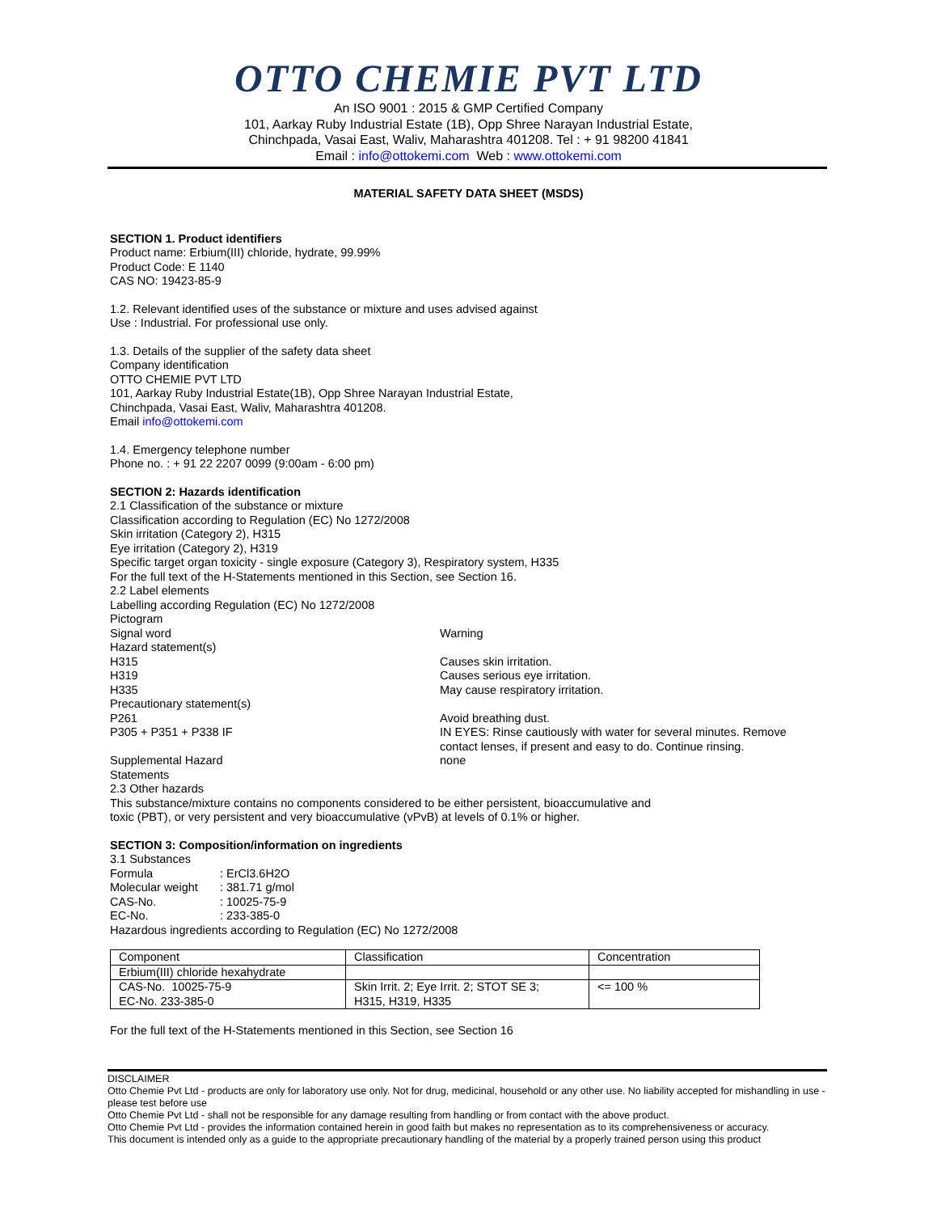OTTO CHEMIE PVT LTD
An ISO 9001 : 2015 & GMP Certified Company
101, Aarkay Ruby Industrial Estate (1B), Opp Shree Narayan Industrial Estate,
Chinchpada, Vasai East, Waliv, Maharashtra 401208. Tel : + 91 98200 41841
Email : info@ottokemi.com Web : www.ottokemi.com
MATERIAL SAFETY DATA SHEET (MSDS)
SECTION 1. Product identifiers
Product name: Erbium(III) chloride, hydrate, 99.99%
Product Code: E 1140
CAS NO: 19423-85-9
1.2. Relevant identified uses of the substance or mixture and uses advised against
Use : Industrial. For professional use only.
1.3. Details of the supplier of the safety data sheet
Company identification
OTTO CHEMIE PVT LTD
101, Aarkay Ruby Industrial Estate(1B), Opp Shree Narayan Industrial Estate,
Chinchpada, Vasai East, Waliv, Maharashtra 401208.
Email info@ottokemi.com
1.4. Emergency telephone number
Phone no. : + 91 22 2207 0099 (9:00am - 6:00 pm)
SECTION 2: Hazards identification
2.1 Classification of the substance or mixture
Classification according to Regulation (EC) No 1272/2008
Skin irritation (Category 2), H315
Eye irritation (Category 2), H319
Specific target organ toxicity - single exposure (Category 3), Respiratory system, H335
For the full text of the H-Statements mentioned in this Section, see Section 16.
2.2 Label elements
Labelling according Regulation (EC) No 1272/2008
Pictogram
Signal word Warning
Hazard statement(s)
H315 Causes skin irritation.
H319 Causes serious eye irritation.
H335 May cause respiratory irritation.
Precautionary statement(s)
P261 Avoid breathing dust.
P305 + P351 + P338 IF IN EYES: Rinse cautiously with water for several minutes. Remove
contact lenses, if present and easy to do. Continue rinsing.
Supplemental Hazard
Statements
none
2.3 Other hazards
This substance/mixture contains no components considered to be either persistent, bioaccumulative and
toxic (PBT), or very persistent and very bioaccumulative (vPvB) at levels of 0.1% or higher.
SECTION 3: Composition/information on ingredients
3.1 Substances
Formula: ErCl3.6H2O
Molecular weight: 381.71 g/mol
CAS-No.: 10025-75-9
EC-No.: 233-385-0
Hazardous ingredients according to Regulation (EC) No 1272/2008
| Component | Classification | Concentration |
| Erbium(III) chloride hexahydrate | | |
| CAS-No. 10025-75-9 EC-No. 233-385-0 | Skin Irrit. 2; Eye Irrit. 2; STOT SE 3; H315, H319, H335 | <= 100 % |
For the full text of the H-Statements mentioned in this Section, see Section 16
DISCLAIMER
Otto Chemie Pvt Ltd - products are only for laboratory use only. Not for drug, medicinal, household or any other use. No liability accepted for mishandling in use - please test before use
Otto Chemie Pvt Ltd - shall not be responsible for any damage resulting from handling or from contact with the above product.
Otto Chemie Pvt Ltd - provides the information contained herein in good faith but makes no representation as to its comprehensiveness or accuracy.
This document is intended only as a guide to the appropriate precautionary handling of the material by a properly trained person using this product